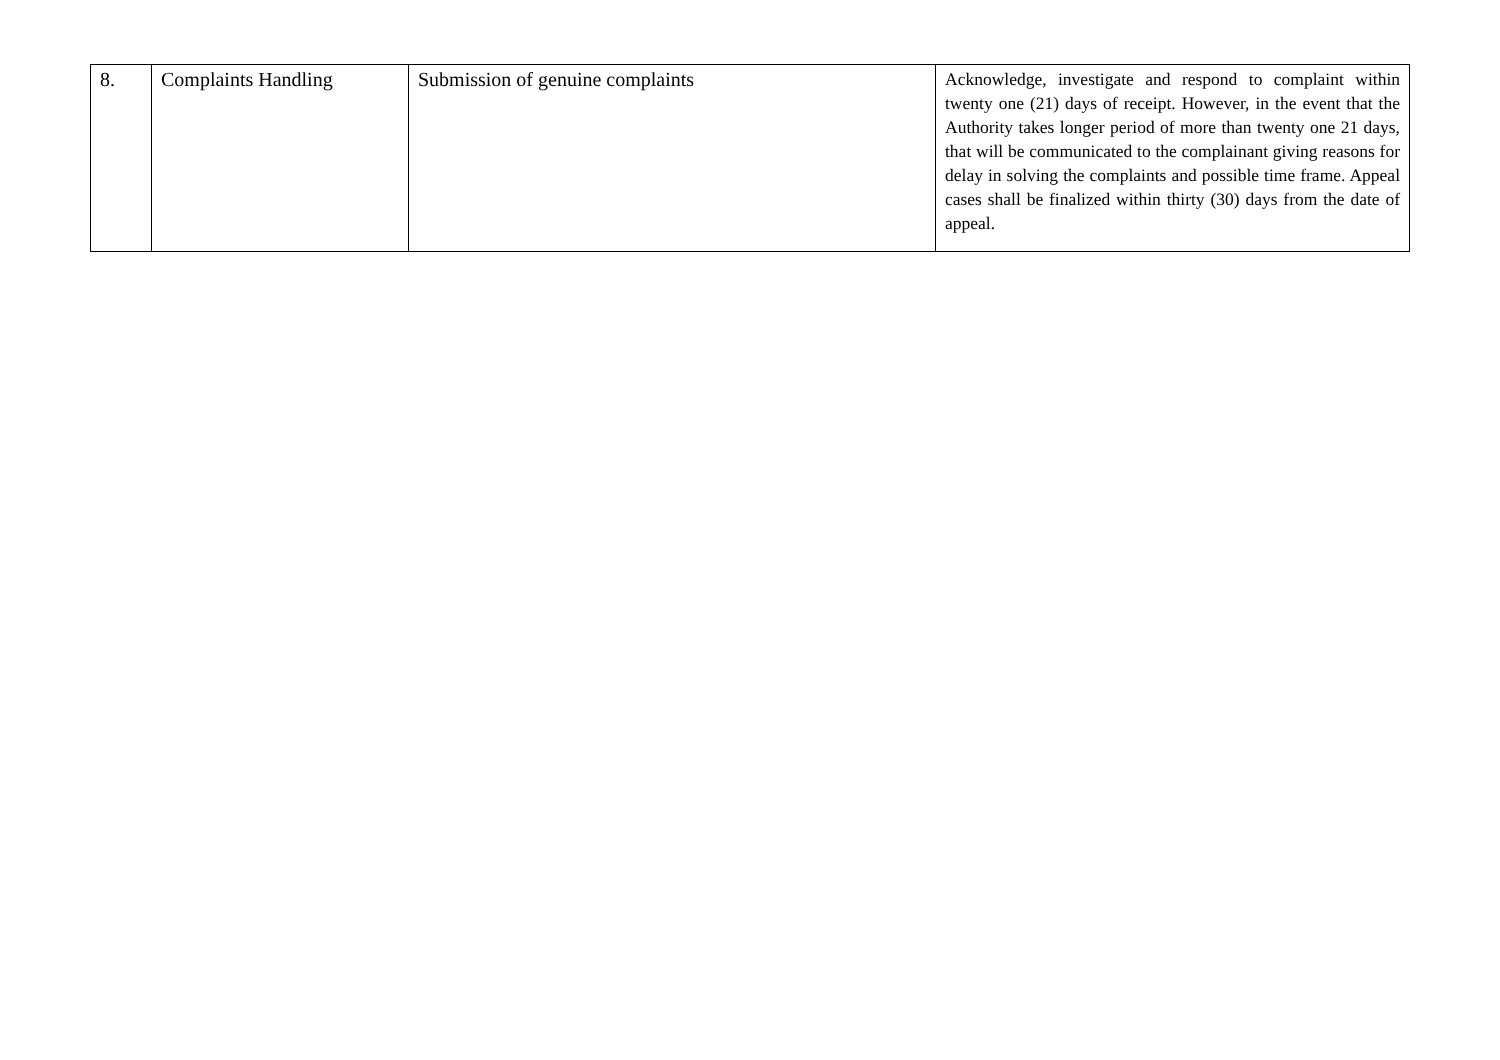| 8. | Complaints Handling | Submission of genuine complaints | Acknowledge, investigate and respond to complaint within twenty one (21) days of receipt. However, in the event that the Authority takes longer period of more than twenty one 21 days, that will be communicated to the complainant giving reasons for delay in solving the complaints and possible time frame. Appeal cases shall be finalized within thirty (30) days from the date of appeal. |